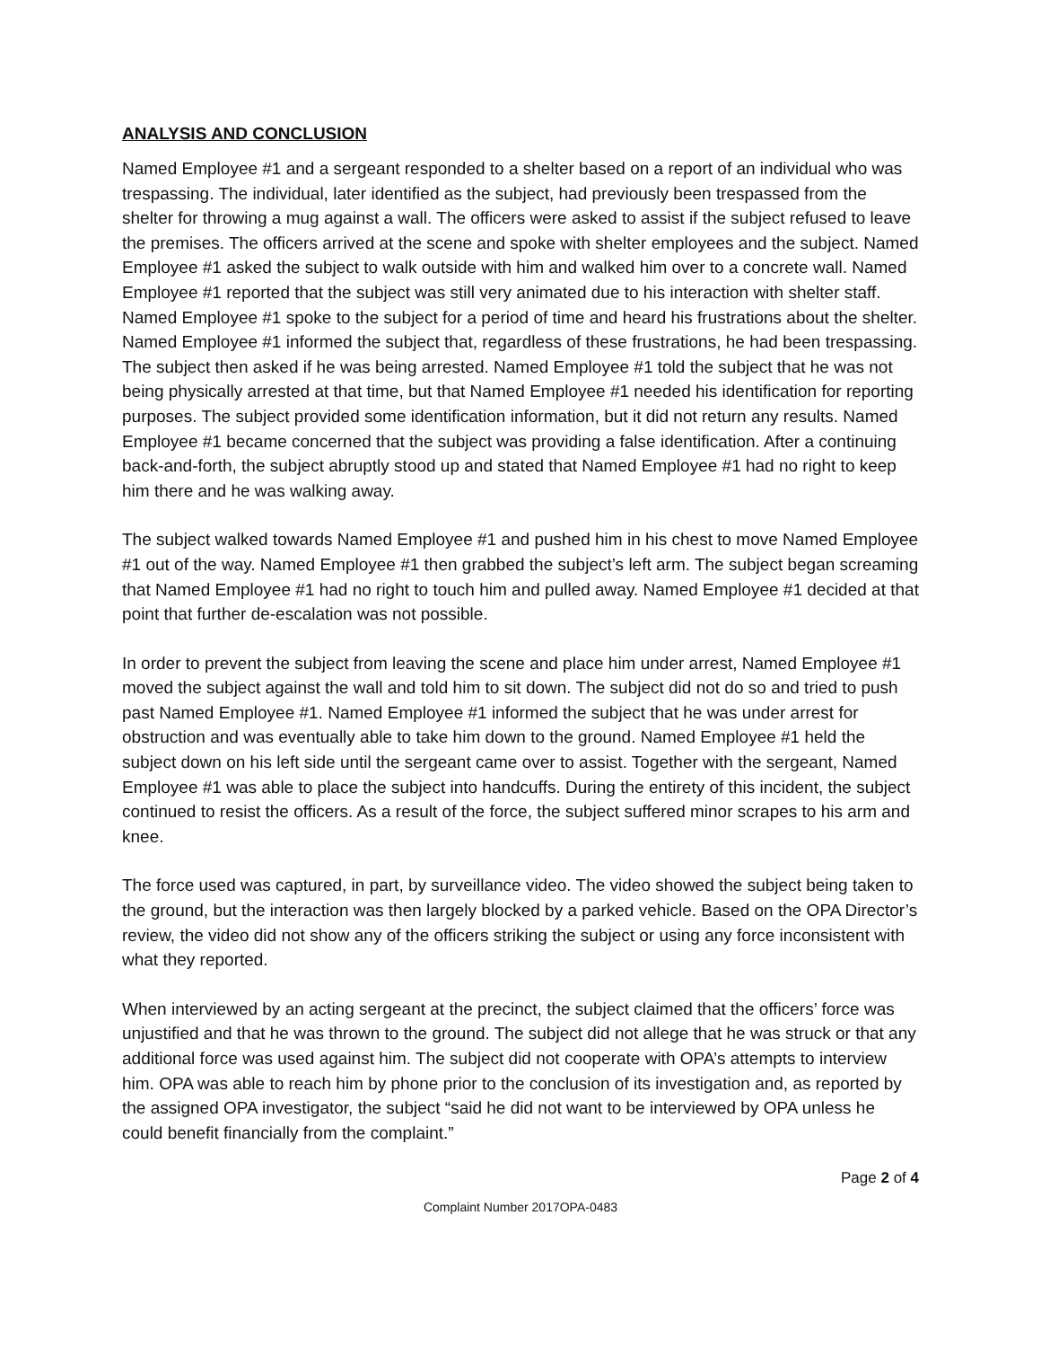ANALYSIS AND CONCLUSION
Named Employee #1 and a sergeant responded to a shelter based on a report of an individual who was trespassing. The individual, later identified as the subject, had previously been trespassed from the shelter for throwing a mug against a wall. The officers were asked to assist if the subject refused to leave the premises. The officers arrived at the scene and spoke with shelter employees and the subject. Named Employee #1 asked the subject to walk outside with him and walked him over to a concrete wall. Named Employee #1 reported that the subject was still very animated due to his interaction with shelter staff. Named Employee #1 spoke to the subject for a period of time and heard his frustrations about the shelter. Named Employee #1 informed the subject that, regardless of these frustrations, he had been trespassing. The subject then asked if he was being arrested. Named Employee #1 told the subject that he was not being physically arrested at that time, but that Named Employee #1 needed his identification for reporting purposes. The subject provided some identification information, but it did not return any results. Named Employee #1 became concerned that the subject was providing a false identification. After a continuing back-and-forth, the subject abruptly stood up and stated that Named Employee #1 had no right to keep him there and he was walking away.
The subject walked towards Named Employee #1 and pushed him in his chest to move Named Employee #1 out of the way. Named Employee #1 then grabbed the subject’s left arm. The subject began screaming that Named Employee #1 had no right to touch him and pulled away. Named Employee #1 decided at that point that further de-escalation was not possible.
In order to prevent the subject from leaving the scene and place him under arrest, Named Employee #1 moved the subject against the wall and told him to sit down. The subject did not do so and tried to push past Named Employee #1. Named Employee #1 informed the subject that he was under arrest for obstruction and was eventually able to take him down to the ground. Named Employee #1 held the subject down on his left side until the sergeant came over to assist. Together with the sergeant, Named Employee #1 was able to place the subject into handcuffs. During the entirety of this incident, the subject continued to resist the officers. As a result of the force, the subject suffered minor scrapes to his arm and knee.
The force used was captured, in part, by surveillance video. The video showed the subject being taken to the ground, but the interaction was then largely blocked by a parked vehicle. Based on the OPA Director’s review, the video did not show any of the officers striking the subject or using any force inconsistent with what they reported.
When interviewed by an acting sergeant at the precinct, the subject claimed that the officers’ force was unjustified and that he was thrown to the ground. The subject did not allege that he was struck or that any additional force was used against him. The subject did not cooperate with OPA’s attempts to interview him. OPA was able to reach him by phone prior to the conclusion of its investigation and, as reported by the assigned OPA investigator, the subject “said he did not want to be interviewed by OPA unless he could benefit financially from the complaint.”
Page 2 of 4
Complaint Number 2017OPA-0483